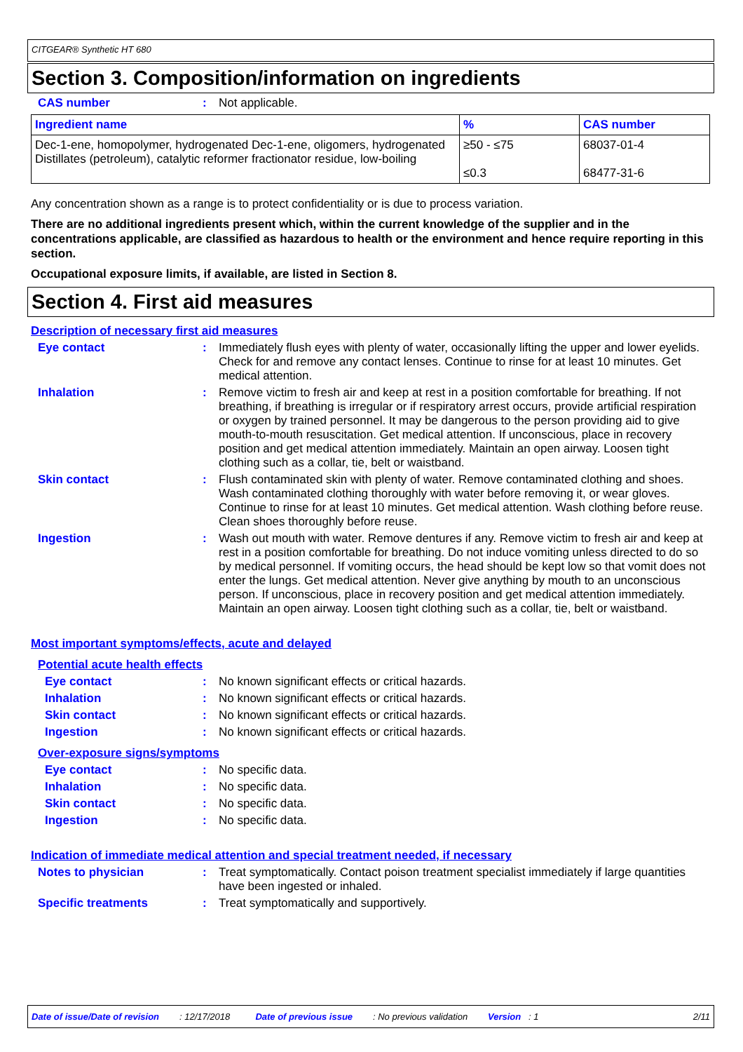CITGEAR® Synthetic HT 680
Section 3. Composition/information on ingredients
CAS number : Not applicable.
| Ingredient name | % | CAS number |
| --- | --- | --- |
| Dec-1-ene, homopolymer, hydrogenated Dec-1-ene, oligomers, hydrogenated Distillates (petroleum), catalytic reformer fractionator residue, low-boiling | ≥50 - ≤75 ≤0.3 | 68037-01-4 68477-31-6 |
Any concentration shown as a range is to protect confidentiality or is due to process variation.
There are no additional ingredients present which, within the current knowledge of the supplier and in the concentrations applicable, are classified as hazardous to health or the environment and hence require reporting in this section.
Occupational exposure limits, if available, are listed in Section 8.
Section 4. First aid measures
Description of necessary first aid measures
Eye contact : Immediately flush eyes with plenty of water, occasionally lifting the upper and lower eyelids. Check for and remove any contact lenses. Continue to rinse for at least 10 minutes. Get medical attention.
Inhalation : Remove victim to fresh air and keep at rest in a position comfortable for breathing. If not breathing, if breathing is irregular or if respiratory arrest occurs, provide artificial respiration or oxygen by trained personnel. It may be dangerous to the person providing aid to give mouth-to-mouth resuscitation. Get medical attention. If unconscious, place in recovery position and get medical attention immediately. Maintain an open airway. Loosen tight clothing such as a collar, tie, belt or waistband.
Skin contact : Flush contaminated skin with plenty of water. Remove contaminated clothing and shoes. Wash contaminated clothing thoroughly with water before removing it, or wear gloves. Continue to rinse for at least 10 minutes. Get medical attention. Wash clothing before reuse. Clean shoes thoroughly before reuse.
Ingestion : Wash out mouth with water. Remove dentures if any. Remove victim to fresh air and keep at rest in a position comfortable for breathing. Do not induce vomiting unless directed to do so by medical personnel. If vomiting occurs, the head should be kept low so that vomit does not enter the lungs. Get medical attention. Never give anything by mouth to an unconscious person. If unconscious, place in recovery position and get medical attention immediately. Maintain an open airway. Loosen tight clothing such as a collar, tie, belt or waistband.
Most important symptoms/effects, acute and delayed
Potential acute health effects
Eye contact : No known significant effects or critical hazards.
Inhalation : No known significant effects or critical hazards.
Skin contact : No known significant effects or critical hazards.
Ingestion : No known significant effects or critical hazards.
Over-exposure signs/symptoms
Eye contact : No specific data.
Inhalation : No specific data.
Skin contact : No specific data.
Ingestion : No specific data.
Indication of immediate medical attention and special treatment needed, if necessary
Notes to physician : Treat symptomatically. Contact poison treatment specialist immediately if large quantities have been ingested or inhaled.
Specific treatments : Treat symptomatically and supportively.
Date of issue/Date of revision : 12/17/2018 Date of previous issue : No previous validation Version : 1 2/11